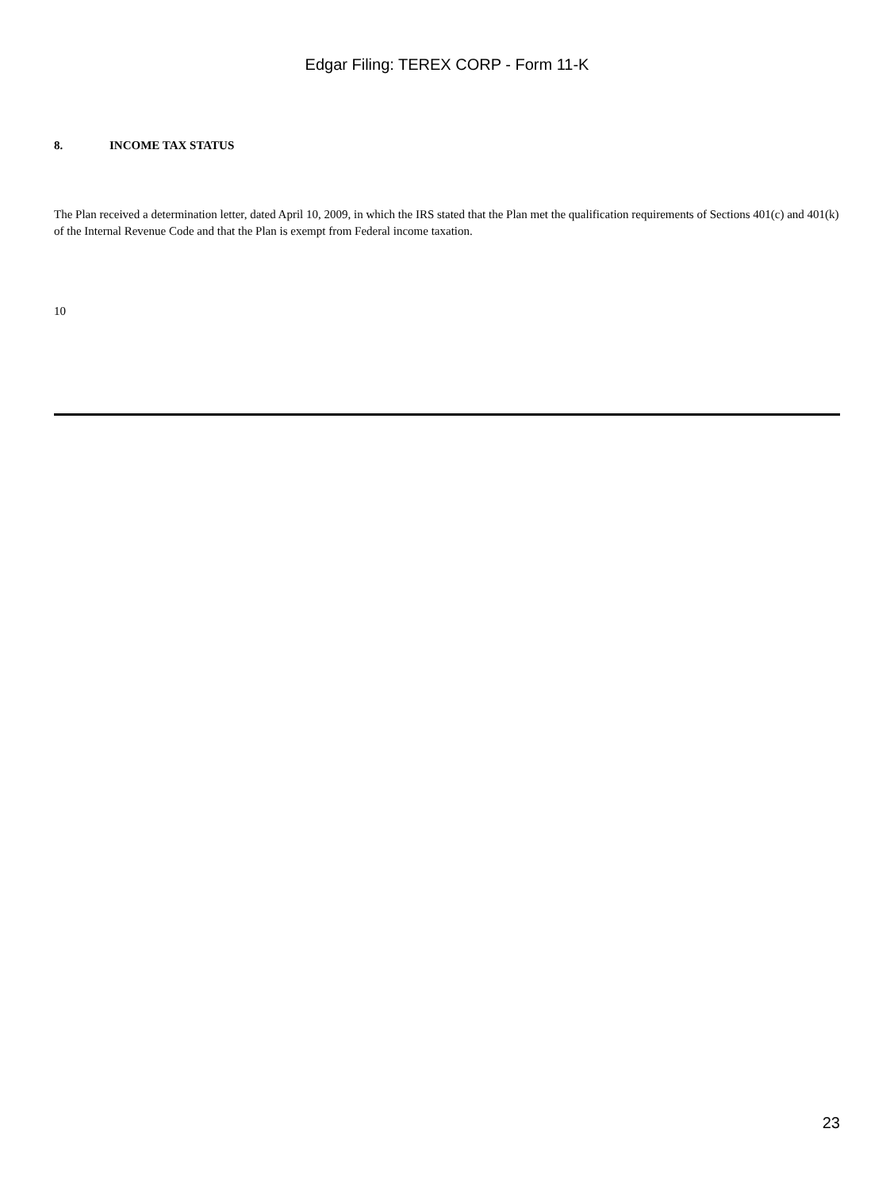Edgar Filing: TEREX CORP - Form 11-K
8. INCOME TAX STATUS
The Plan received a determination letter, dated April 10, 2009, in which the IRS stated that the Plan met the qualification requirements of Sections 401(c) and 401(k) of the Internal Revenue Code and that the Plan is exempt from Federal income taxation.
10
23